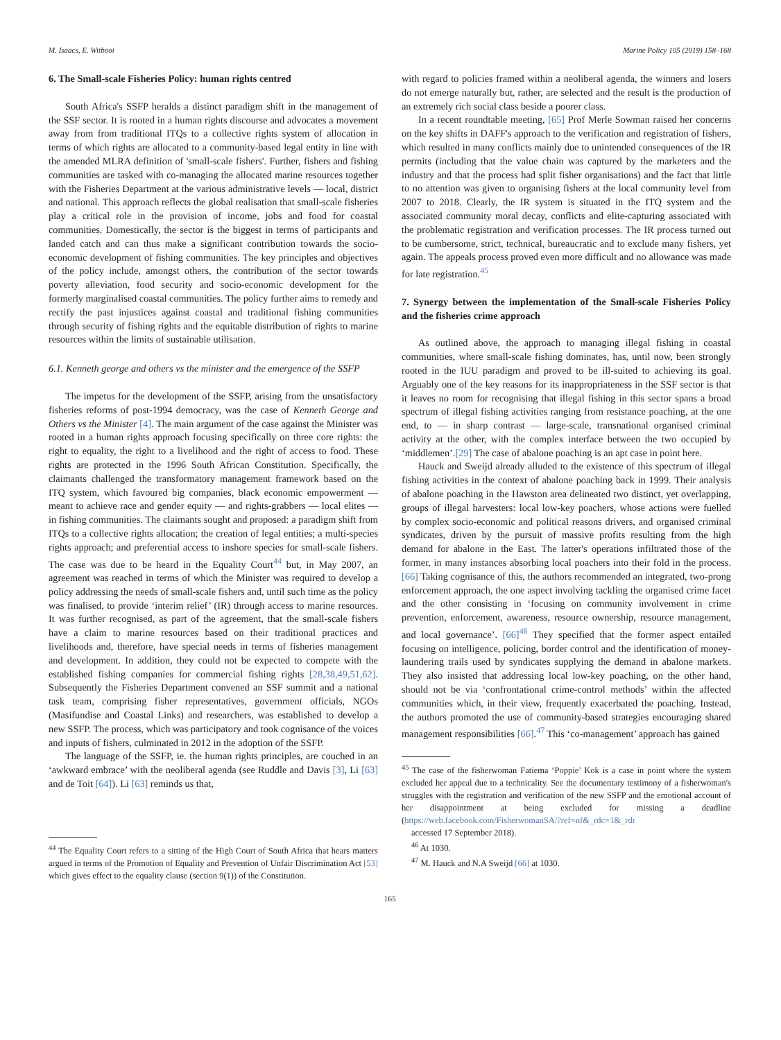M. Isaacs, E. Witbooi Marine Policy 105 (2019) 158–168
6. The Small-scale Fisheries Policy: human rights centred
South Africa's SSFP heralds a distinct paradigm shift in the management of the SSF sector. It is rooted in a human rights discourse and advocates a movement away from from traditional ITQs to a collective rights system of allocation in terms of which rights are allocated to a community-based legal entity in line with the amended MLRA definition of 'small-scale fishers'. Further, fishers and fishing communities are tasked with co-managing the allocated marine resources together with the Fisheries Department at the various administrative levels — local, district and national. This approach reflects the global realisation that small-scale fisheries play a critical role in the provision of income, jobs and food for coastal communities. Domestically, the sector is the biggest in terms of participants and landed catch and can thus make a significant contribution towards the socio-economic development of fishing communities. The key principles and objectives of the policy include, amongst others, the contribution of the sector towards poverty alleviation, food security and socio-economic development for the formerly marginalised coastal communities. The policy further aims to remedy and rectify the past injustices against coastal and traditional fishing communities through security of fishing rights and the equitable distribution of rights to marine resources within the limits of sustainable utilisation.
6.1. Kenneth george and others vs the minister and the emergence of the SSFP
The impetus for the development of the SSFP, arising from the unsatisfactory fisheries reforms of post-1994 democracy, was the case of Kenneth George and Others vs the Minister [4]. The main argument of the case against the Minister was rooted in a human rights approach focusing specifically on three core rights: the right to equality, the right to a livelihood and the right of access to food. These rights are protected in the 1996 South African Constitution. Specifically, the claimants challenged the transformatory management framework based on the ITQ system, which favoured big companies, black economic empowerment — meant to achieve race and gender equity — and rights-grabbers — local elites — in fishing communities. The claimants sought and proposed: a paradigm shift from ITQs to a collective rights allocation; the creation of legal entities; a multi-species rights approach; and preferential access to inshore species for small-scale fishers. The case was due to be heard in the Equality Court<sup>44</sup> but, in May 2007, an agreement was reached in terms of which the Minister was required to develop a policy addressing the needs of small-scale fishers and, until such time as the policy was finalised, to provide ‘interim relief’ (IR) through access to marine resources. It was further recognised, as part of the agreement, that the small-scale fishers have a claim to marine resources based on their traditional practices and livelihoods and, therefore, have special needs in terms of fisheries management and development. In addition, they could not be expected to compete with the established fishing companies for commercial fishing rights [28,38,49,51,62]. Subsequently the Fisheries Department convened an SSF summit and a national task team, comprising fisher representatives, government officials, NGOs (Masifundise and Coastal Links) and researchers, was established to develop a new SSFP. The process, which was participatory and took cognisance of the voices and inputs of fishers, culminated in 2012 in the adoption of the SSFP.
The language of the SSFP, ie. the human rights principles, are couched in an ‘awkward embrace’ with the neoliberal agenda (see Ruddle and Davis [3], Li [63] and de Toit [64]). Li [63] reminds us that,
<sup>44</sup> The Equality Court refers to a sitting of the High Court of South Africa that hears matters argued in terms of the Promotion of Equality and Prevention of Unfair Discrimination Act [53] which gives effect to the equality clause (section 9(1)) of the Constitution.
with regard to policies framed within a neoliberal agenda, the winners and losers do not emerge naturally but, rather, are selected and the result is the production of an extremely rich social class beside a poorer class.
In a recent roundtable meeting, [65] Prof Merle Sowman raised her concerns on the key shifts in DAFF's approach to the verification and registration of fishers, which resulted in many conflicts mainly due to unintended consequences of the IR permits (including that the value chain was captured by the marketers and the industry and that the process had split fisher organisations) and the fact that little to no attention was given to organising fishers at the local community level from 2007 to 2018. Clearly, the IR system is situated in the ITQ system and the associated community moral decay, conflicts and elite-capturing associated with the problematic registration and verification processes. The IR process turned out to be cumbersome, strict, technical, bureaucratic and to exclude many fishers, yet again. The appeals process proved even more difficult and no allowance was made for late registration.<sup>45</sup>
7. Synergy between the implementation of the Small-scale Fisheries Policy and the fisheries crime approach
As outlined above, the approach to managing illegal fishing in coastal communities, where small-scale fishing dominates, has, until now, been strongly rooted in the IUU paradigm and proved to be ill-suited to achieving its goal. Arguably one of the key reasons for its inappropriateness in the SSF sector is that it leaves no room for recognising that illegal fishing in this sector spans a broad spectrum of illegal fishing activities ranging from resistance poaching, at the one end, to — in sharp contrast — large-scale, transnational organised criminal activity at the other, with the complex interface between the two occupied by ‘middlemen’.[29] The case of abalone poaching is an apt case in point here.
Hauck and Sweijd already alluded to the existence of this spectrum of illegal fishing activities in the context of abalone poaching back in 1999. Their analysis of abalone poaching in the Hawston area delineated two distinct, yet overlapping, groups of illegal harvesters: local low-key poachers, whose actions were fuelled by complex socio-economic and political reasons drivers, and organised criminal syndicates, driven by the pursuit of massive profits resulting from the high demand for abalone in the East. The latter's operations infiltrated those of the former, in many instances absorbing local poachers into their fold in the process. [66] Taking cognisance of this, the authors recommended an integrated, two-prong enforcement approach, the one aspect involving tackling the organised crime facet and the other consisting in ‘focusing on community involvement in crime prevention, enforcement, awareness, resource ownership, resource management, and local governance’. [66]<sup>46</sup> They specified that the former aspect entailed focusing on intelligence, policing, border control and the identification of money-laundering trails used by syndicates supplying the demand in abalone markets. They also insisted that addressing local low-key poaching, on the other hand, should not be via ‘confrontational crime-control methods’ within the affected communities which, in their view, frequently exacerbated the poaching. Instead, the authors promoted the use of community-based strategies encouraging shared management responsibilities [66].<sup>47</sup> This ‘co-management’ approach has gained
<sup>45</sup> The case of the fisherwoman Fatiema ‘Poppie’ Kok is a case in point where the system excluded her appeal due to a technicality. See the documentary testimony of a fisherwoman's struggles with the registration and verification of the new SSFP and the emotional account of her disappointment at being excluded for missing a deadline (https://web.facebook.com/FisherwomanSA/?ref=nf&_rdc=1&_rdr
accessed 17 September 2018).
<sup>46</sup> At 1030.
<sup>47</sup> M. Hauck and N.A Sweijd [66] at 1030.
165